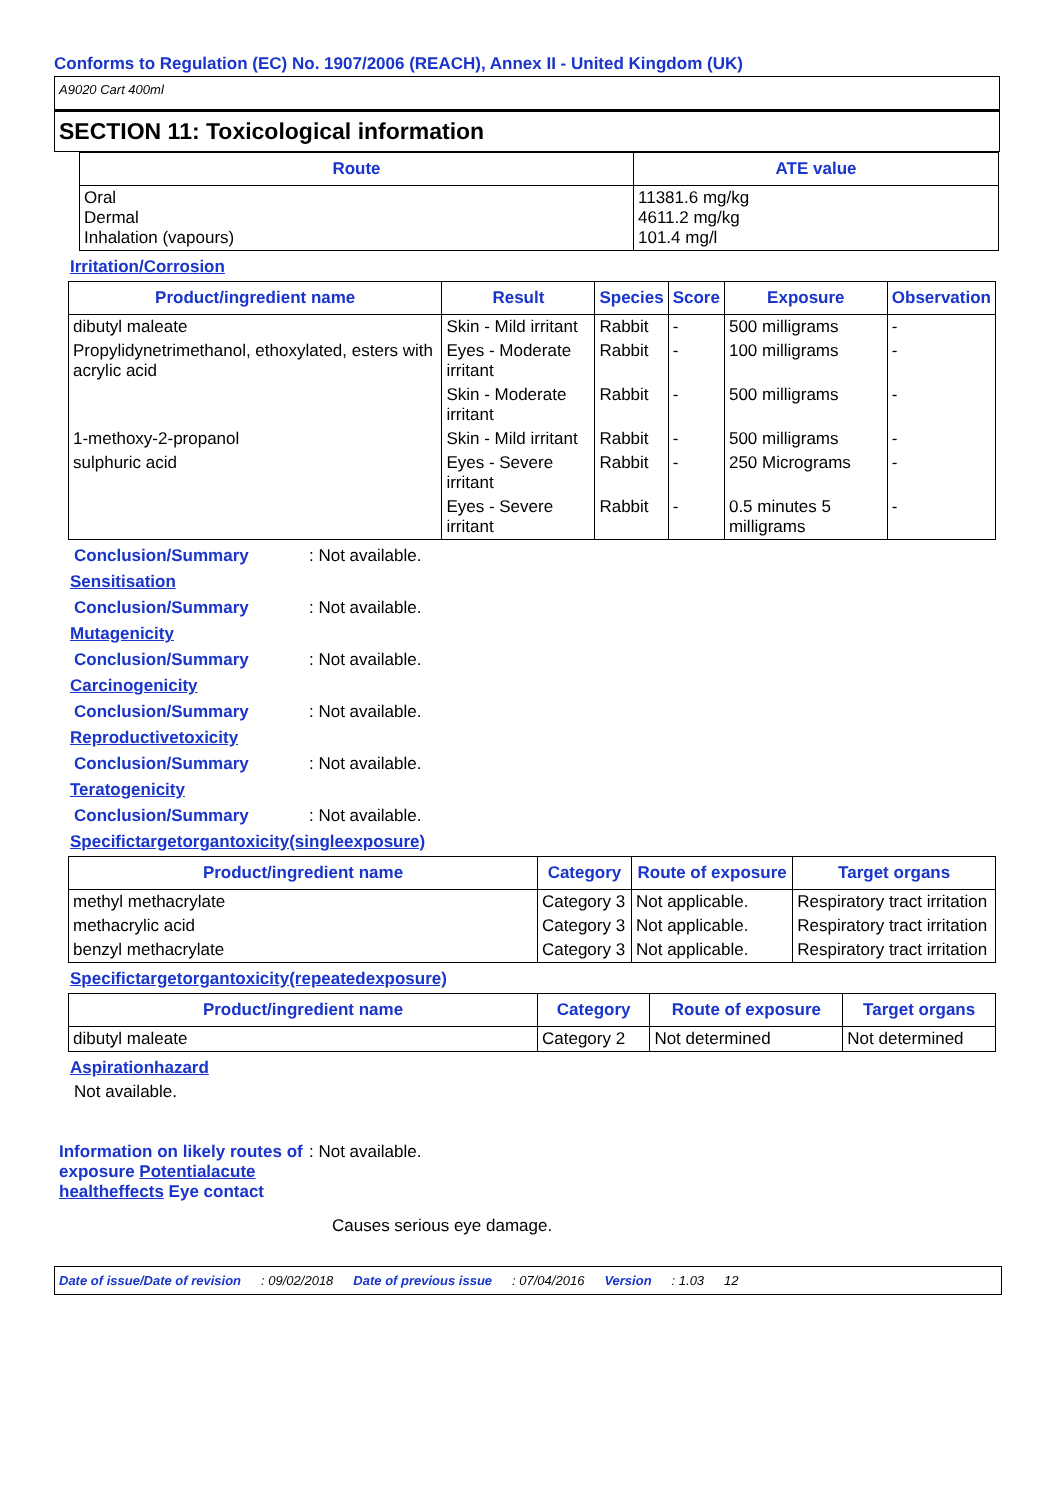Conforms to Regulation (EC) No. 1907/2006 (REACH), Annex II - United Kingdom (UK)
A9020 Cart 400ml
SECTION 11: Toxicological information
| Route | ATE value |
| --- | --- |
| Oral Dermal Inhalation (vapours) | 11381.6 mg/kg 4611.2 mg/kg 101.4 mg/l |
Irritation/Corrosion
| Product/ingredient name | Result | Species | Score | Exposure | Observation |
| --- | --- | --- | --- | --- | --- |
| dibutyl maleate | Skin - Mild irritant | Rabbit | - | 500 milligrams | - |
| Propylidynetrimethanol, ethoxylated, esters with acrylic acid | Eyes - Moderate irritant | Rabbit | - | 100 milligrams | - |
| | Skin - Moderate irritant | Rabbit | - | 500 milligrams | - |
| 1-methoxy-2-propanol | Skin - Mild irritant | Rabbit | - | 500 milligrams | - |
| sulphuric acid | Eyes - Severe irritant | Rabbit | - | 250 Micrograms | - |
| | Eyes - Severe irritant | Rabbit | - | 0.5 minutes 5 milligrams | - |
Conclusion/Summary: Not available.
Sensitisation
Conclusion/Summary: Not available.
Mutagenicity
Conclusion/Summary: Not available.
Carcinogenicity
Conclusion/Summary: Not available.
Reproductivetoxicity
Conclusion/Summary: Not available.
Teratogenicity
Conclusion/Summary: Not available.
Specifictargetorgantoxicity(singleexposure)
| Product/ingredient name | Category | Route of exposure | Target organs |
| --- | --- | --- | --- |
| methyl methacrylate | Category 3 | Not applicable. | Respiratory tract irritation |
| methacrylic acid | Category 3 | Not applicable. | Respiratory tract irritation |
| benzyl methacrylate | Category 3 | Not applicable. | Respiratory tract irritation |
Specifictargetorgantoxicity(repeatedexposure)
| Product/ingredient name | Category | Route of exposure | Target organs |
| --- | --- | --- | --- |
| dibutyl maleate | Category 2 | Not determined | Not determined |
Aspirationhazard
Not available.
Information on likely routes of exposure Potentialacute healtheffects Eye contact
: Not available.
Causes serious eye damage.
Date of issue/Date of revision: 09/02/2018 Date of previous issue: 07/04/2016 Version: 1.03 12